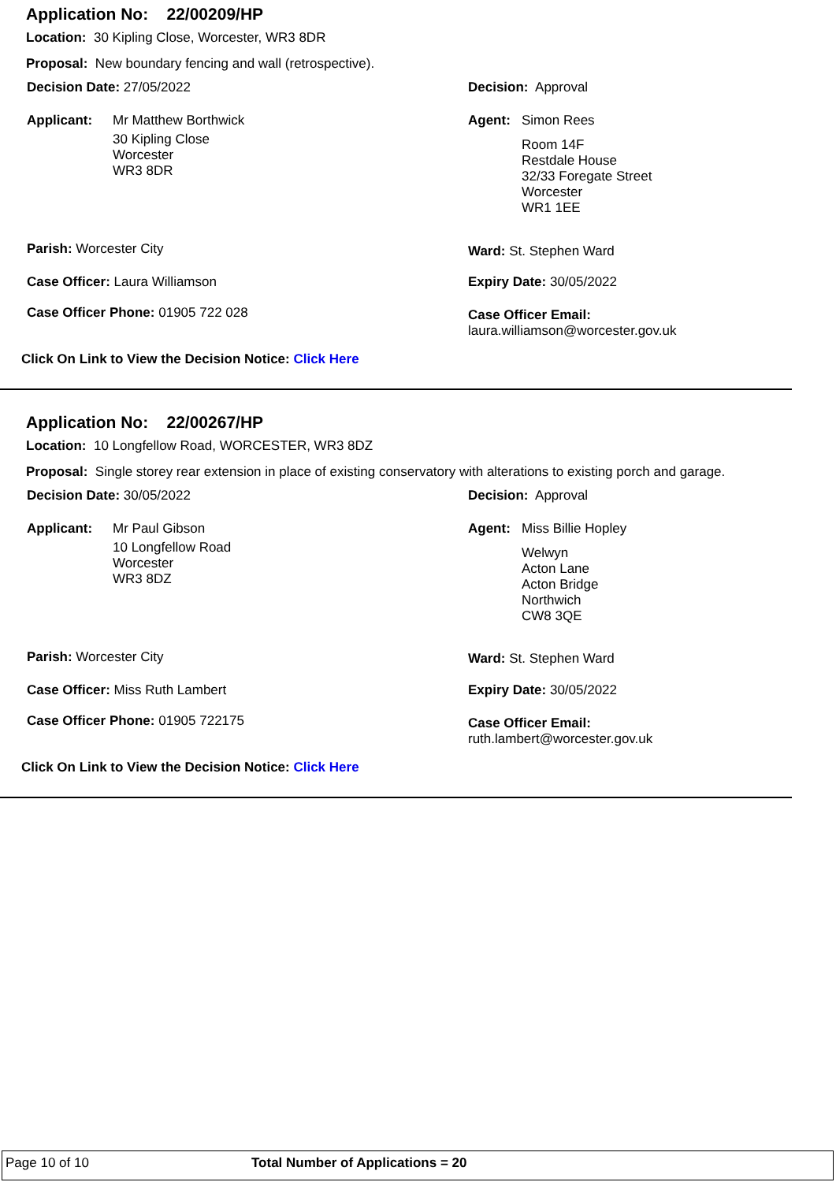Application No: 22/00209/HP
Location: 30 Kipling Close, Worcester, WR3 8DR
Proposal: New boundary fencing and wall (retrospective).
Decision Date: 27/05/2022 Decision: Approval
Applicant: Mr Matthew Borthwick
30 Kipling Close
Worcester
WR3 8DR
Agent: Simon Rees
Room 14F
Restdale House
32/33 Foregate Street
Worcester
WR1 1EE
Parish: Worcester City Ward: St. Stephen Ward
Case Officer: Laura Williamson Expiry Date: 30/05/2022
Case Officer Phone: 01905 722 028
Case Officer Email:
laura.williamson@worcester.gov.uk
Click On Link to View the Decision Notice: Click Here
Application No: 22/00267/HP
Location: 10 Longfellow Road, WORCESTER, WR3 8DZ
Proposal: Single storey rear extension in place of existing conservatory with alterations to existing porch and garage.
Decision Date: 30/05/2022 Decision: Approval
Applicant: Mr Paul Gibson
10 Longfellow Road
Worcester
WR3 8DZ
Agent: Miss Billie Hopley
Welwyn
Acton Lane
Acton Bridge
Northwich
CW8 3QE
Parish: Worcester City Ward: St. Stephen Ward
Case Officer: Miss Ruth Lambert Expiry Date: 30/05/2022
Case Officer Phone: 01905 722175
Case Officer Email:
ruth.lambert@worcester.gov.uk
Click On Link to View the Decision Notice: Click Here
Page 10 of 10 Total Number of Applications = 20